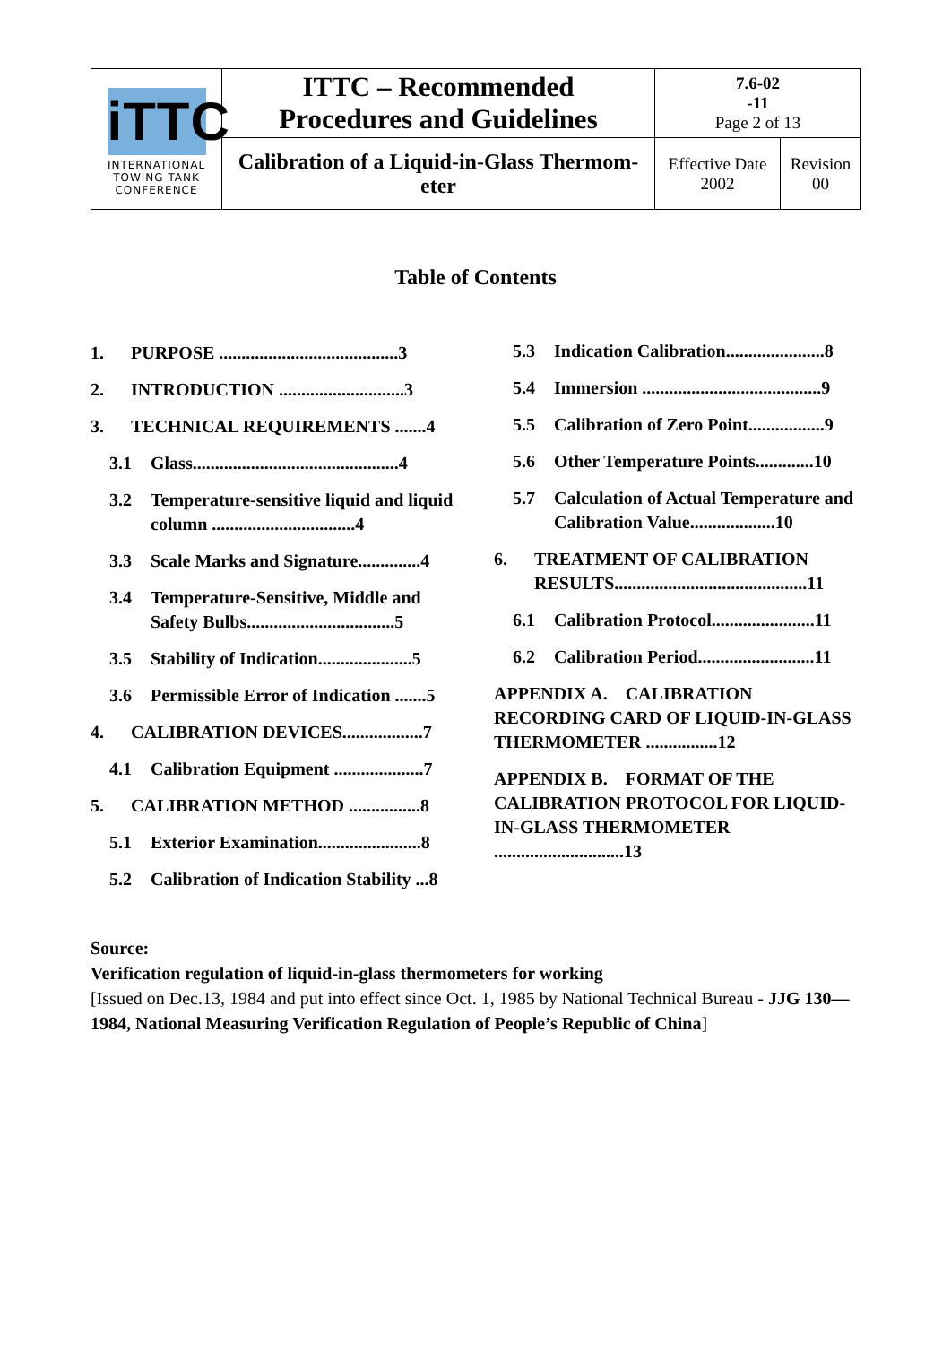| iTTC INTERNATIONAL TOWING TANK CONFERENCE | ITTC – Recommended Procedures and Guidelines | 7.6-02 -11 Page 2 of 13 | |
| | Calibration of a Liquid-in-Glass Thermom- eter | Effective Date 2002 | Revision 00 |
Table of Contents
1. PURPOSE ........................................3
2. INTRODUCTION ............................3
3. TECHNICAL REQUIREMENTS .......4
3.1 Glass..............................................4
3.2 Temperature-sensitive liquid and liquid column ................................4
3.3 Scale Marks and Signature..............4
3.4 Temperature-Sensitive, Middle and Safety Bulbs.................................5
3.5 Stability of Indication.....................5
3.6 Permissible Error of Indication .......5
4. CALIBRATION DEVICES..................7
4.1 Calibration Equipment ....................7
5. CALIBRATION METHOD ................8
5.1 Exterior Examination.......................8
5.2 Calibration of Indication Stability ...8
5.3 Indication Calibration......................8
5.4 Immersion ........................................9
5.5 Calibration of Zero Point.................9
5.6 Other Temperature Points.............10
5.7 Calculation of Actual Temperature and Calibration Value...................10
6. TREATMENT OF CALIBRATION RESULTS...........................................11
6.1 Calibration Protocol.......................11
6.2 Calibration Period..........................11
APPENDIX A. CALIBRATION RECORDING CARD OF LIQUID-IN-GLASS THERMOMETER ................12
APPENDIX B. FORMAT OF THE CALIBRATION PROTOCOL FOR LIQUID-IN-GLASS THERMOMETER .............................13
Source:
Verification regulation of liquid-in-glass thermometers for working
[Issued on Dec.13, 1984 and put into effect since Oct. 1, 1985 by National Technical Bureau - JJG 130—1984, National Measuring Verification Regulation of People’s Republic of China]